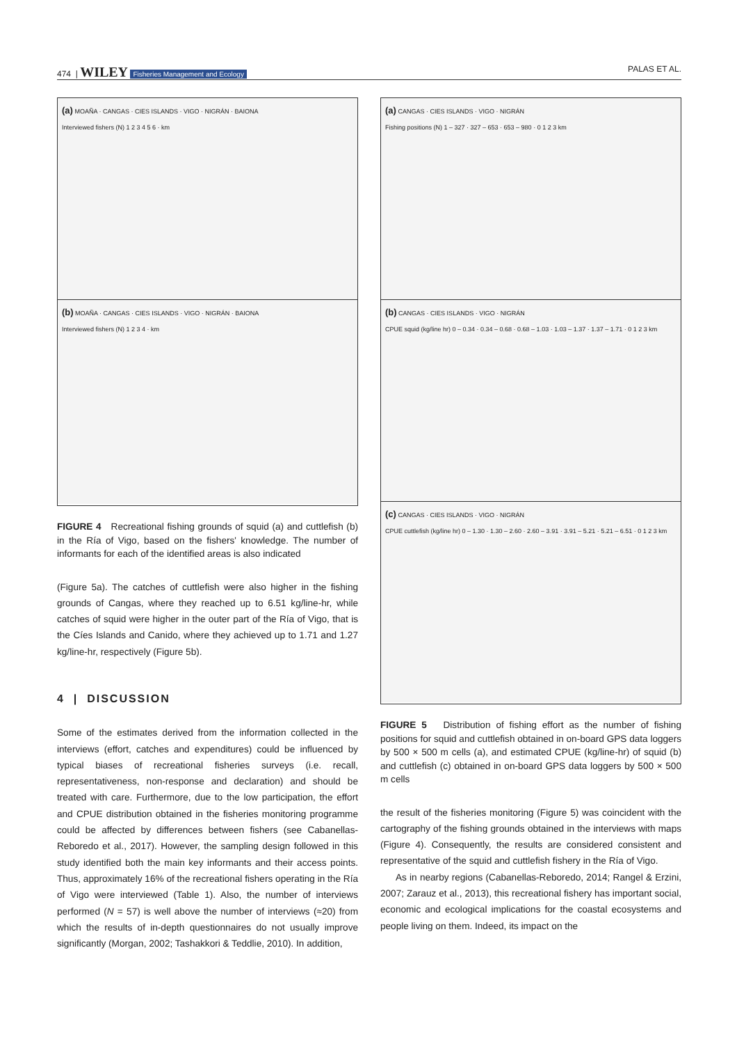474 | WILEY Fisheries Management and Ecology PALAS ET AL.
(a) MOAÑA · CANGAS · CIES ISLANDS · VIGO · NIGRÁN · BAIONA
Interviewed fishers (N) 1 2 3 4 5 6 · km
(b) MOAÑA · CANGAS · CIES ISLANDS · VIGO · NIGRÁN · BAIONA
Interviewed fishers (N) 1 2 3 4 · km
FIGURE 4 Recreational fishing grounds of squid (a) and cuttlefish (b) in the Ría of Vigo, based on the fishers' knowledge. The number of informants for each of the identified areas is also indicated
(Figure 5a). The catches of cuttlefish were also higher in the fishing grounds of Cangas, where they reached up to 6.51 kg/line-hr, while catches of squid were higher in the outer part of the Ría of Vigo, that is the Cíes Islands and Canido, where they achieved up to 1.71 and 1.27 kg/line-hr, respectively (Figure 5b).
4 | DISCUSSION
Some of the estimates derived from the information collected in the interviews (effort, catches and expenditures) could be influenced by typical biases of recreational fisheries surveys (i.e. recall, representativeness, non-response and declaration) and should be treated with care. Furthermore, due to the low participation, the effort and CPUE distribution obtained in the fisheries monitoring programme could be affected by differences between fishers (see Cabanellas-Reboredo et al., 2017). However, the sampling design followed in this study identified both the main key informants and their access points. Thus, approximately 16% of the recreational fishers operating in the Ría of Vigo were interviewed (Table 1). Also, the number of interviews performed (N = 57) is well above the number of interviews (≈20) from which the results of in-depth questionnaires do not usually improve significantly (Morgan, 2002; Tashakkori & Teddlie, 2010). In addition,
(a) CANGAS · CIES ISLANDS · VIGO · NIGRÁN
Fishing positions (N) 1 – 327 · 327 – 653 · 653 – 980 · 0 1 2 3 km
(b) CANGAS · CIES ISLANDS · VIGO · NIGRÁN
CPUE squid (kg/line hr) 0 – 0.34 · 0.34 – 0.68 · 0.68 – 1.03 · 1.03 – 1.37 · 1.37 – 1.71 · 0 1 2 3 km
(c) CANGAS · CIES ISLANDS · VIGO · NIGRÁN
CPUE cuttlefish (kg/line hr) 0 – 1.30 · 1.30 – 2.60 · 2.60 – 3.91 · 3.91 – 5.21 · 5.21 – 6.51 · 0 1 2 3 km
FIGURE 5 Distribution of fishing effort as the number of fishing positions for squid and cuttlefish obtained in on-board GPS data loggers by 500 × 500 m cells (a), and estimated CPUE (kg/line-hr) of squid (b) and cuttlefish (c) obtained in on-board GPS data loggers by 500 × 500 m cells
the result of the fisheries monitoring (Figure 5) was coincident with the cartography of the fishing grounds obtained in the interviews with maps (Figure 4). Consequently, the results are considered consistent and representative of the squid and cuttlefish fishery in the Ría of Vigo.
As in nearby regions (Cabanellas-Reboredo, 2014; Rangel & Erzini, 2007; Zarauz et al., 2013), this recreational fishery has important social, economic and ecological implications for the coastal ecosystems and people living on them. Indeed, its impact on the